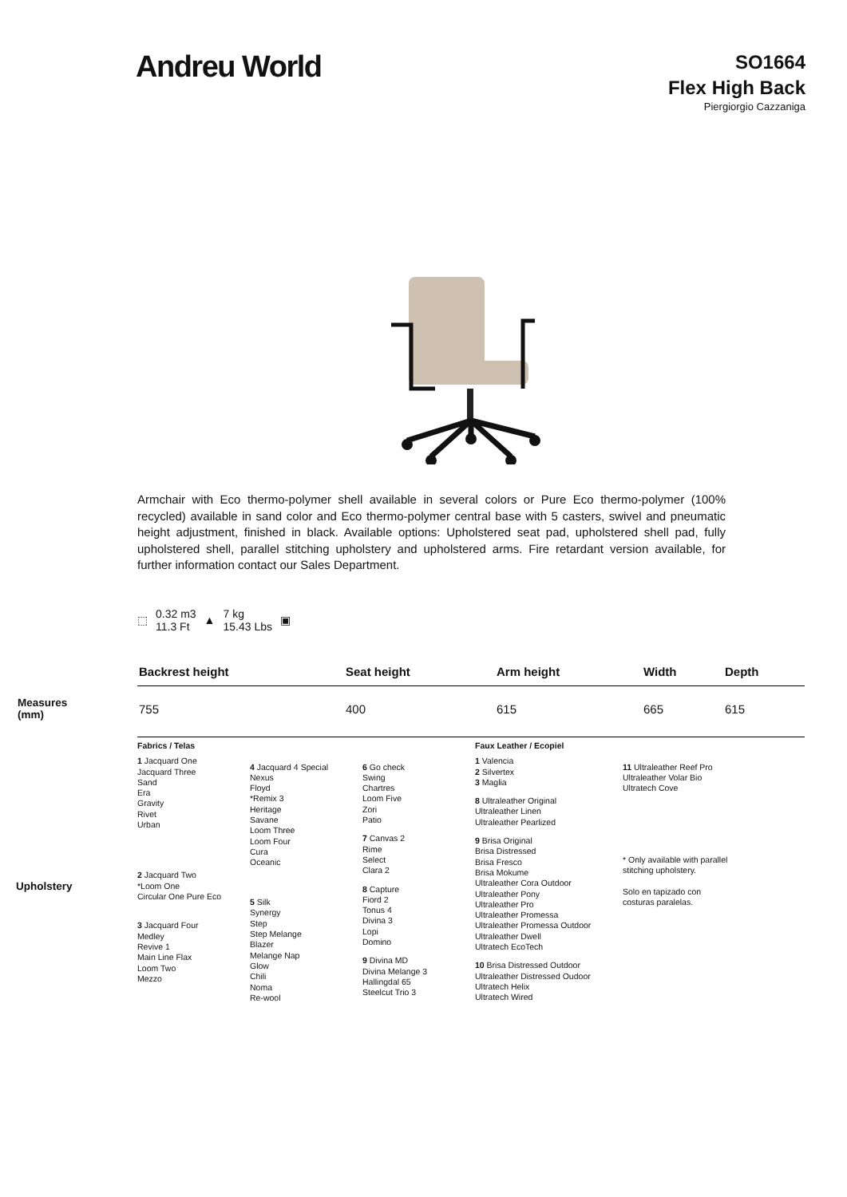Andreu World
SO1664
Flex High Back
Piergiorgio Cazzaniga
Armchair with Eco thermo-polymer shell available in several colors or Pure Eco thermo-polymer (100% recycled) available in sand color and Eco thermo-polymer central base with 5 casters, swivel and pneumatic height adjustment, finished in black. Available options: Upholstered seat pad, upholstered shell pad, fully upholstered shell, parallel stitching upholstery and upholstered arms. Fire retardant version available, for further information contact our Sales Department.
⬚ 0.32 m3
11.3 Ft ▲ 7 kg
15.43 Lbs ▣
| | Backrest height | Seat height | Arm height | Width | Depth |
| Measures (mm) | 755 | 400 | 615 | 665 | 615 |
Upholstery
Fabrics / Telas
1 Jacquard One
Jacquard Three
Sand
Era
Gravity
Rivet
Urban
2 Jacquard Two
*Loom One
Circular One Pure Eco
3 Jacquard Four
Medley
Revive 1
Main Line Flax
Loom Two
Mezzo
4 Jacquard 4 Special
Nexus
Floyd
*Remix 3
Heritage
Savane
Loom Three
Loom Four
Cura
Oceanic
5 Silk
Synergy
Step
Step Melange
Blazer
Melange Nap
Glow
Chili
Noma
Re-wool
6 Go check
Swing
Chartres
Loom Five
Zori
Patio
7 Canvas 2
Rime
Select
Clara 2
8 Capture
Fiord 2
Tonus 4
Divina 3
Lopi
Domino
9 Divina MD
Divina Melange 3
Hallingdal 65
Steelcut Trio 3
Faux Leather / Ecopiel
1 Valencia
2 Silvertex
3 Maglia
8 Ultraleather Original
Ultraleather Linen
Ultraleather Pearlized
9 Brisa Original
Brisa Distressed
Brisa Fresco
Brisa Mokume
Ultraleather Cora Outdoor
Ultraleather Pony
Ultraleather Pro
Ultraleather Promessa
Ultraleather Promessa Outdoor
Ultraleather Dwell
Ultratech EcoTech
10 Brisa Distressed Outdoor
Ultraleather Distressed Oudoor
Ultratech Helix
Ultratech Wired
11 Ultraleather Reef Pro
Ultraleather Volar Bio
Ultratech Cove
* Only available with parallel stitching upholstery.
Solo en tapizado con costuras paralelas.